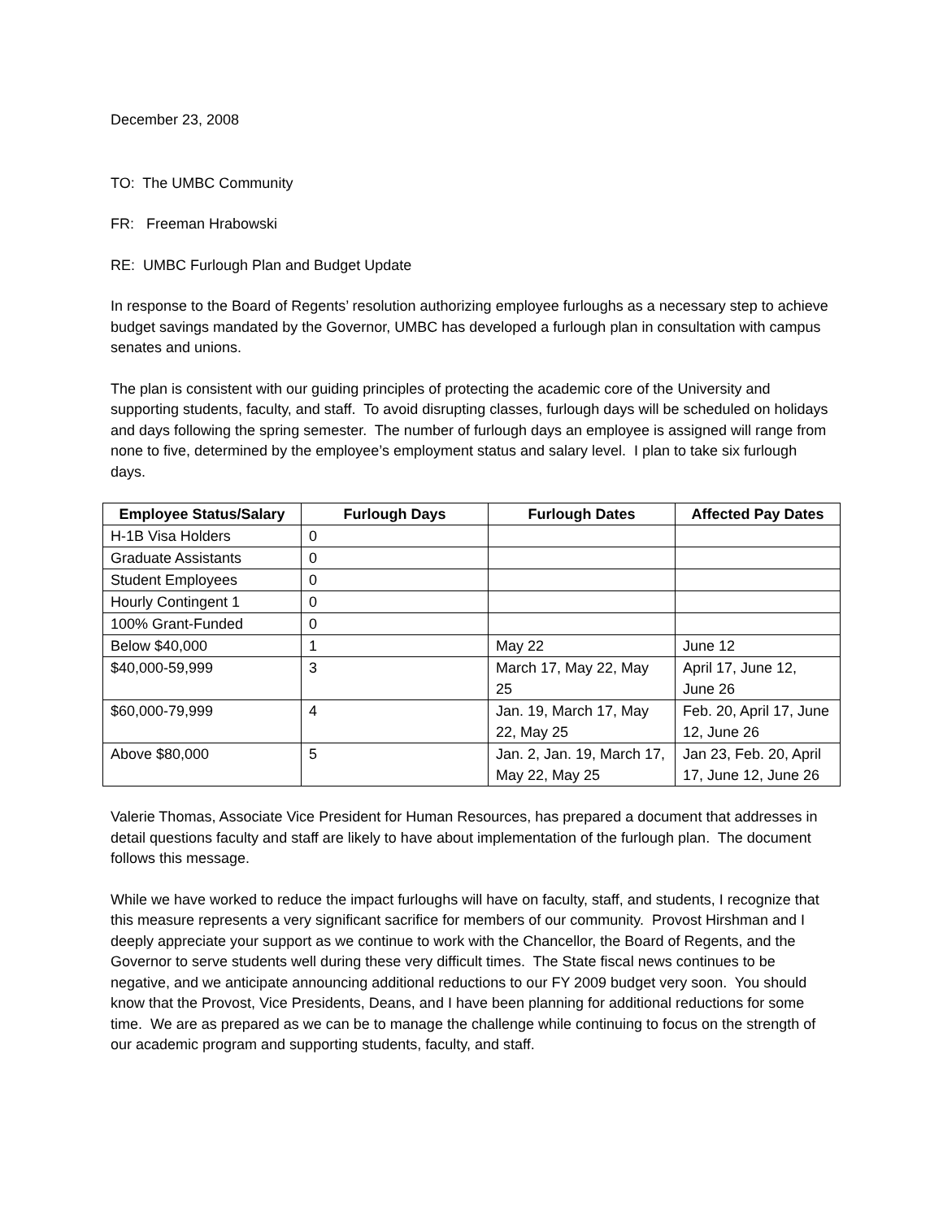December 23, 2008
TO: The UMBC Community
FR: Freeman Hrabowski
RE: UMBC Furlough Plan and Budget Update
In response to the Board of Regents’ resolution authorizing employee furloughs as a necessary step to achieve budget savings mandated by the Governor, UMBC has developed a furlough plan in consultation with campus senates and unions.
The plan is consistent with our guiding principles of protecting the academic core of the University and supporting students, faculty, and staff. To avoid disrupting classes, furlough days will be scheduled on holidays and days following the spring semester. The number of furlough days an employee is assigned will range from none to five, determined by the employee’s employment status and salary level. I plan to take six furlough days.
| Employee Status/Salary | Furlough Days | Furlough Dates | Affected Pay Dates |
| --- | --- | --- | --- |
| H-1B Visa Holders | 0 | | |
| Graduate Assistants | 0 | | |
| Student Employees | 0 | | |
| Hourly Contingent 1 | 0 | | |
| 100% Grant-Funded | 0 | | |
| Below $40,000 | 1 | May 22 | June 12 |
| $40,000-59,999 | 3 | March 17, May 22, May 25 | April 17, June 12, June 26 |
| $60,000-79,999 | 4 | Jan. 19, March 17, May 22, May 25 | Feb. 20, April 17, June 12, June 26 |
| Above $80,000 | 5 | Jan. 2, Jan. 19, March 17, May 22, May 25 | Jan 23, Feb. 20, April 17, June 12, June 26 |
Valerie Thomas, Associate Vice President for Human Resources, has prepared a document that addresses in detail questions faculty and staff are likely to have about implementation of the furlough plan. The document follows this message.
While we have worked to reduce the impact furloughs will have on faculty, staff, and students, I recognize that this measure represents a very significant sacrifice for members of our community. Provost Hirshman and I deeply appreciate your support as we continue to work with the Chancellor, the Board of Regents, and the Governor to serve students well during these very difficult times. The State fiscal news continues to be negative, and we anticipate announcing additional reductions to our FY 2009 budget very soon. You should know that the Provost, Vice Presidents, Deans, and I have been planning for additional reductions for some time. We are as prepared as we can be to manage the challenge while continuing to focus on the strength of our academic program and supporting students, faculty, and staff.